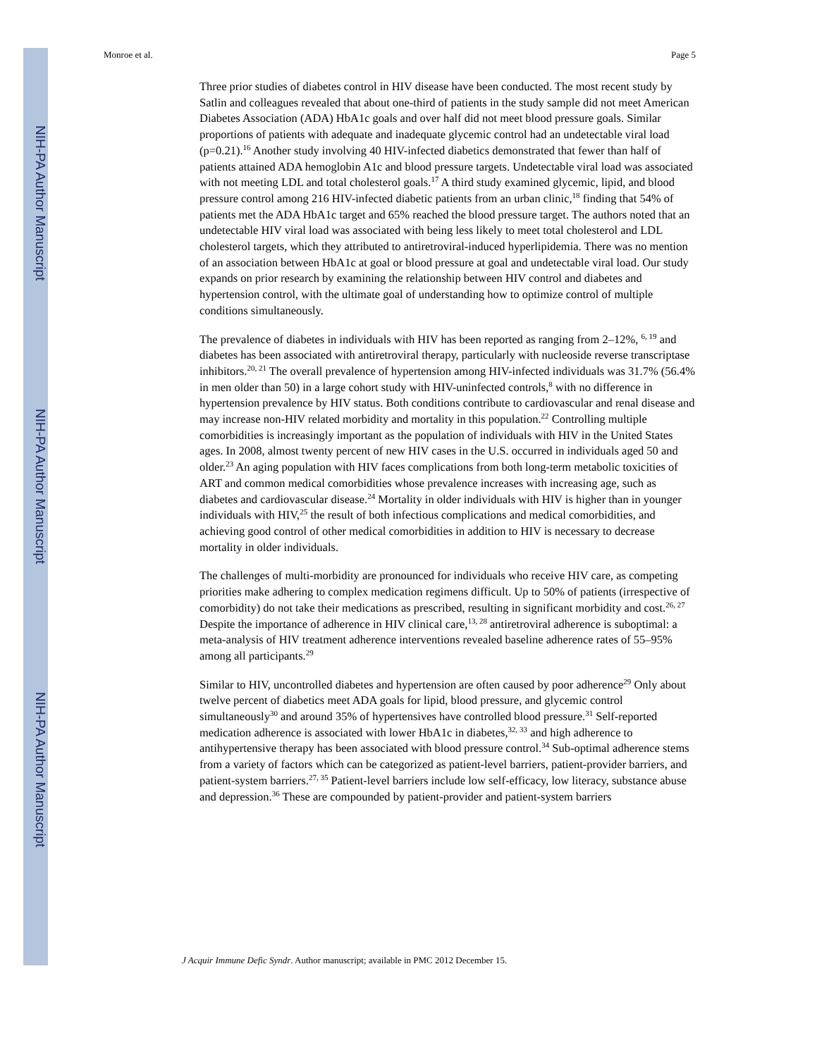NIH-PA Author Manuscript
NIH-PA Author Manuscript
NIH-PA Author Manuscript
Monroe et al. Page 5
Three prior studies of diabetes control in HIV disease have been conducted. The most recent study by Satlin and colleagues revealed that about one-third of patients in the study sample did not meet American Diabetes Association (ADA) HbA1c goals and over half did not meet blood pressure goals. Similar proportions of patients with adequate and inadequate glycemic control had an undetectable viral load (p=0.21).<sup>16</sup> Another study involving 40 HIV-infected diabetics demonstrated that fewer than half of patients attained ADA hemoglobin A1c and blood pressure targets. Undetectable viral load was associated with not meeting LDL and total cholesterol goals.<sup>17</sup> A third study examined glycemic, lipid, and blood pressure control among 216 HIV-infected diabetic patients from an urban clinic,<sup>18</sup> finding that 54% of patients met the ADA HbA1c target and 65% reached the blood pressure target. The authors noted that an undetectable HIV viral load was associated with being less likely to meet total cholesterol and LDL cholesterol targets, which they attributed to antiretroviral-induced hyperlipidemia. There was no mention of an association between HbA1c at goal or blood pressure at goal and undetectable viral load. Our study expands on prior research by examining the relationship between HIV control and diabetes and hypertension control, with the ultimate goal of understanding how to optimize control of multiple conditions simultaneously.
The prevalence of diabetes in individuals with HIV has been reported as ranging from 2–12%, <sup>6, 19</sup> and diabetes has been associated with antiretroviral therapy, particularly with nucleoside reverse transcriptase inhibitors.<sup>20, 21</sup> The overall prevalence of hypertension among HIV-infected individuals was 31.7% (56.4% in men older than 50) in a large cohort study with HIV-uninfected controls,<sup>8</sup> with no difference in hypertension prevalence by HIV status. Both conditions contribute to cardiovascular and renal disease and may increase non-HIV related morbidity and mortality in this population.<sup>22</sup> Controlling multiple comorbidities is increasingly important as the population of individuals with HIV in the United States ages. In 2008, almost twenty percent of new HIV cases in the U.S. occurred in individuals aged 50 and older.<sup>23</sup> An aging population with HIV faces complications from both long-term metabolic toxicities of ART and common medical comorbidities whose prevalence increases with increasing age, such as diabetes and cardiovascular disease.<sup>24</sup> Mortality in older individuals with HIV is higher than in younger individuals with HIV,<sup>25</sup> the result of both infectious complications and medical comorbidities, and achieving good control of other medical comorbidities in addition to HIV is necessary to decrease mortality in older individuals.
The challenges of multi-morbidity are pronounced for individuals who receive HIV care, as competing priorities make adhering to complex medication regimens difficult. Up to 50% of patients (irrespective of comorbidity) do not take their medications as prescribed, resulting in significant morbidity and cost.<sup>26, 27</sup> Despite the importance of adherence in HIV clinical care,<sup>13, 28</sup> antiretroviral adherence is suboptimal: a meta-analysis of HIV treatment adherence interventions revealed baseline adherence rates of 55–95% among all participants.<sup>29</sup>
Similar to HIV, uncontrolled diabetes and hypertension are often caused by poor adherence<sup>29</sup> Only about twelve percent of diabetics meet ADA goals for lipid, blood pressure, and glycemic control simultaneously<sup>30</sup> and around 35% of hypertensives have controlled blood pressure.<sup>31</sup> Self-reported medication adherence is associated with lower HbA1c in diabetes,<sup>32, 33</sup> and high adherence to antihypertensive therapy has been associated with blood pressure control.<sup>34</sup> Sub-optimal adherence stems from a variety of factors which can be categorized as patient-level barriers, patient-provider barriers, and patient-system barriers.<sup>27, 35</sup> Patient-level barriers include low self-efficacy, low literacy, substance abuse and depression.<sup>36</sup> These are compounded by patient-provider and patient-system barriers
J Acquir Immune Defic Syndr. Author manuscript; available in PMC 2012 December 15.